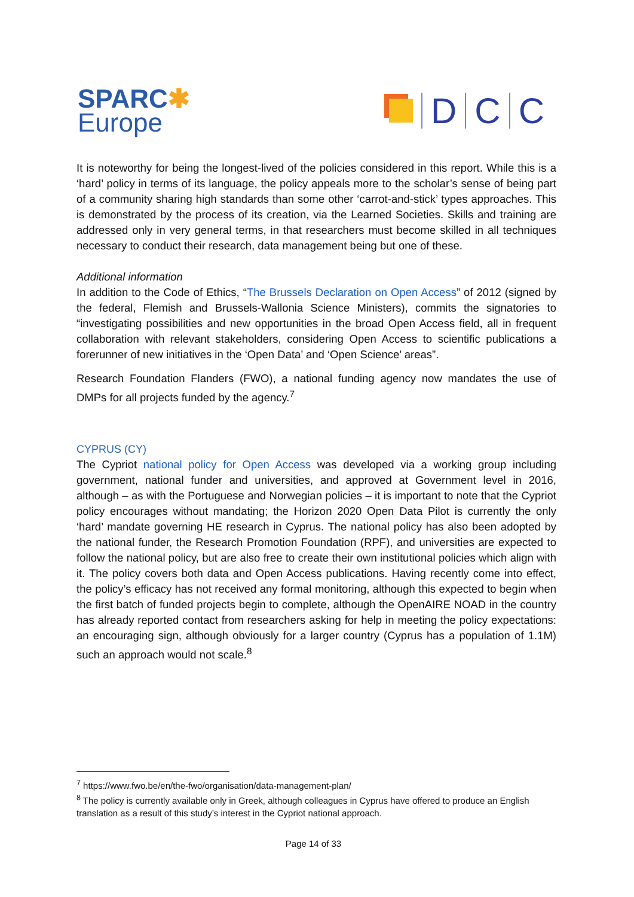SPARC✱
Europe
D
C
C
It is noteworthy for being the longest-lived of the policies considered in this report. While this is a ‘hard’ policy in terms of its language, the policy appeals more to the scholar’s sense of being part of a community sharing high standards than some other ‘carrot-and-stick’ types approaches. This is demonstrated by the process of its creation, via the Learned Societies. Skills and training are addressed only in very general terms, in that researchers must become skilled in all techniques necessary to conduct their research, data management being but one of these.
Additional information
In addition to the Code of Ethics, “The Brussels Declaration on Open Access” of 2012 (signed by the federal, Flemish and Brussels-Wallonia Science Ministers), commits the signatories to “investigating possibilities and new opportunities in the broad Open Access field, all in frequent collaboration with relevant stakeholders, considering Open Access to scientific publications a forerunner of new initiatives in the ‘Open Data’ and ‘Open Science’ areas”.
Research Foundation Flanders (FWO), a national funding agency now mandates the use of DMPs for all projects funded by the agency.<sup>7</sup>
CYPRUS (CY)
The Cypriot national policy for Open Access was developed via a working group including government, national funder and universities, and approved at Government level in 2016, although – as with the Portuguese and Norwegian policies – it is important to note that the Cypriot policy encourages without mandating; the Horizon 2020 Open Data Pilot is currently the only ‘hard’ mandate governing HE research in Cyprus. The national policy has also been adopted by the national funder, the Research Promotion Foundation (RPF), and universities are expected to follow the national policy, but are also free to create their own institutional policies which align with it. The policy covers both data and Open Access publications. Having recently come into effect, the policy’s efficacy has not received any formal monitoring, although this expected to begin when the first batch of funded projects begin to complete, although the OpenAIRE NOAD in the country has already reported contact from researchers asking for help in meeting the policy expectations: an encouraging sign, although obviously for a larger country (Cyprus has a population of 1.1M) such an approach would not scale.<sup>8</sup>
<sup>7</sup> https://www.fwo.be/en/the-fwo/organisation/data-management-plan/
<sup>8</sup> The policy is currently available only in Greek, although colleagues in Cyprus have offered to produce an English translation as a result of this study’s interest in the Cypriot national approach.
Page 14 of 33